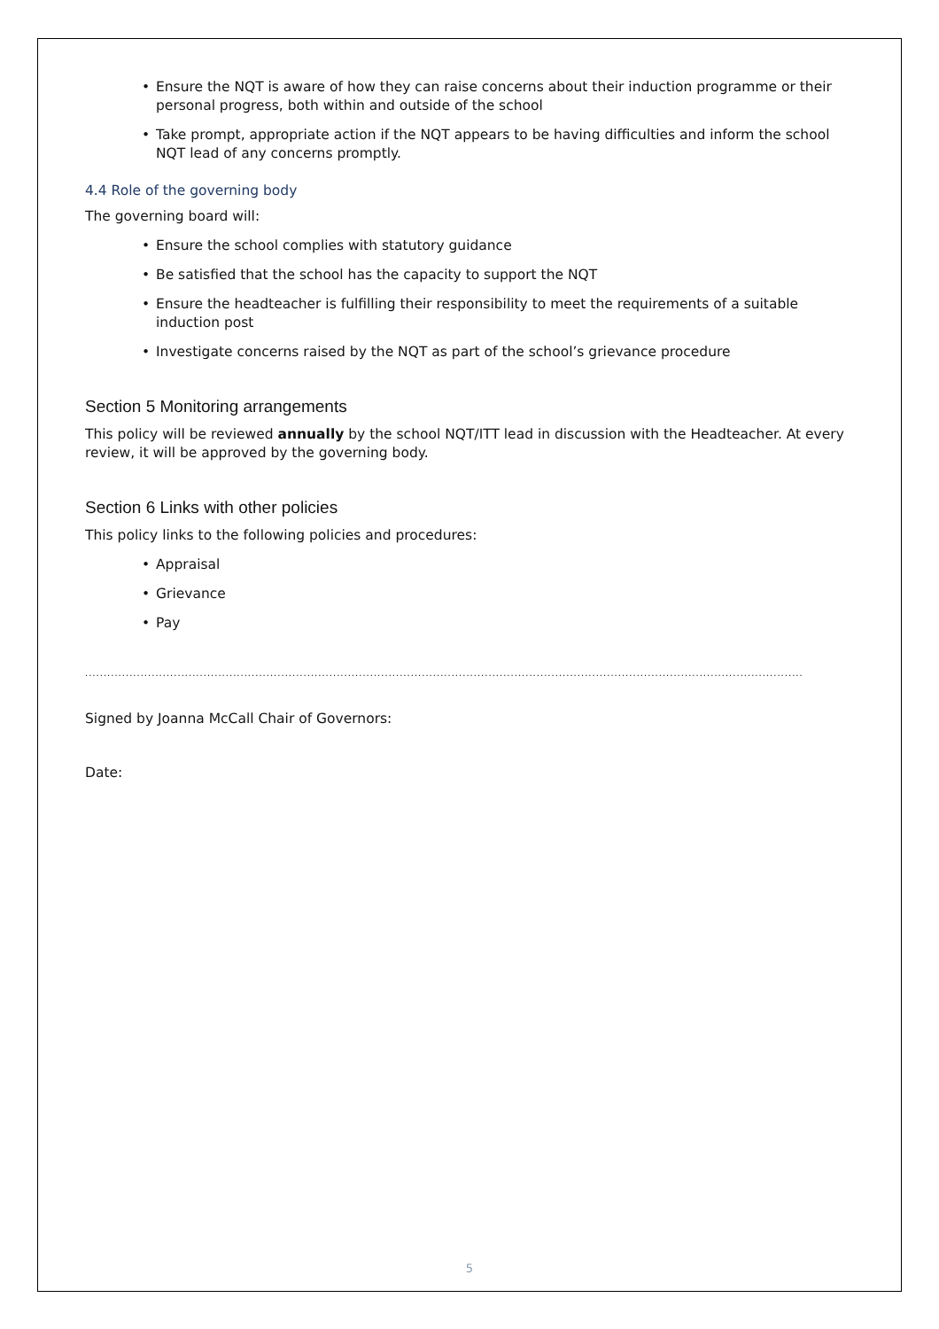• Ensure the NQT is aware of how they can raise concerns about their induction programme or their personal progress, both within and outside of the school
• Take prompt, appropriate action if the NQT appears to be having difficulties and inform the school NQT lead of any concerns promptly.
4.4 Role of the governing body
The governing board will:
• Ensure the school complies with statutory guidance
• Be satisfied that the school has the capacity to support the NQT
• Ensure the headteacher is fulfilling their responsibility to meet the requirements of a suitable induction post
• Investigate concerns raised by the NQT as part of the school’s grievance procedure
Section 5 Monitoring arrangements
This policy will be reviewed annually by the school NQT/ITT lead in discussion with the Headteacher. At every review, it will be approved by the governing body.
Section 6 Links with other policies
This policy links to the following policies and procedures:
• Appraisal
• Grievance
• Pay
..............................................................................................................................................................................................................................................
Signed by Joanna McCall Chair of Governors:
Date:
5